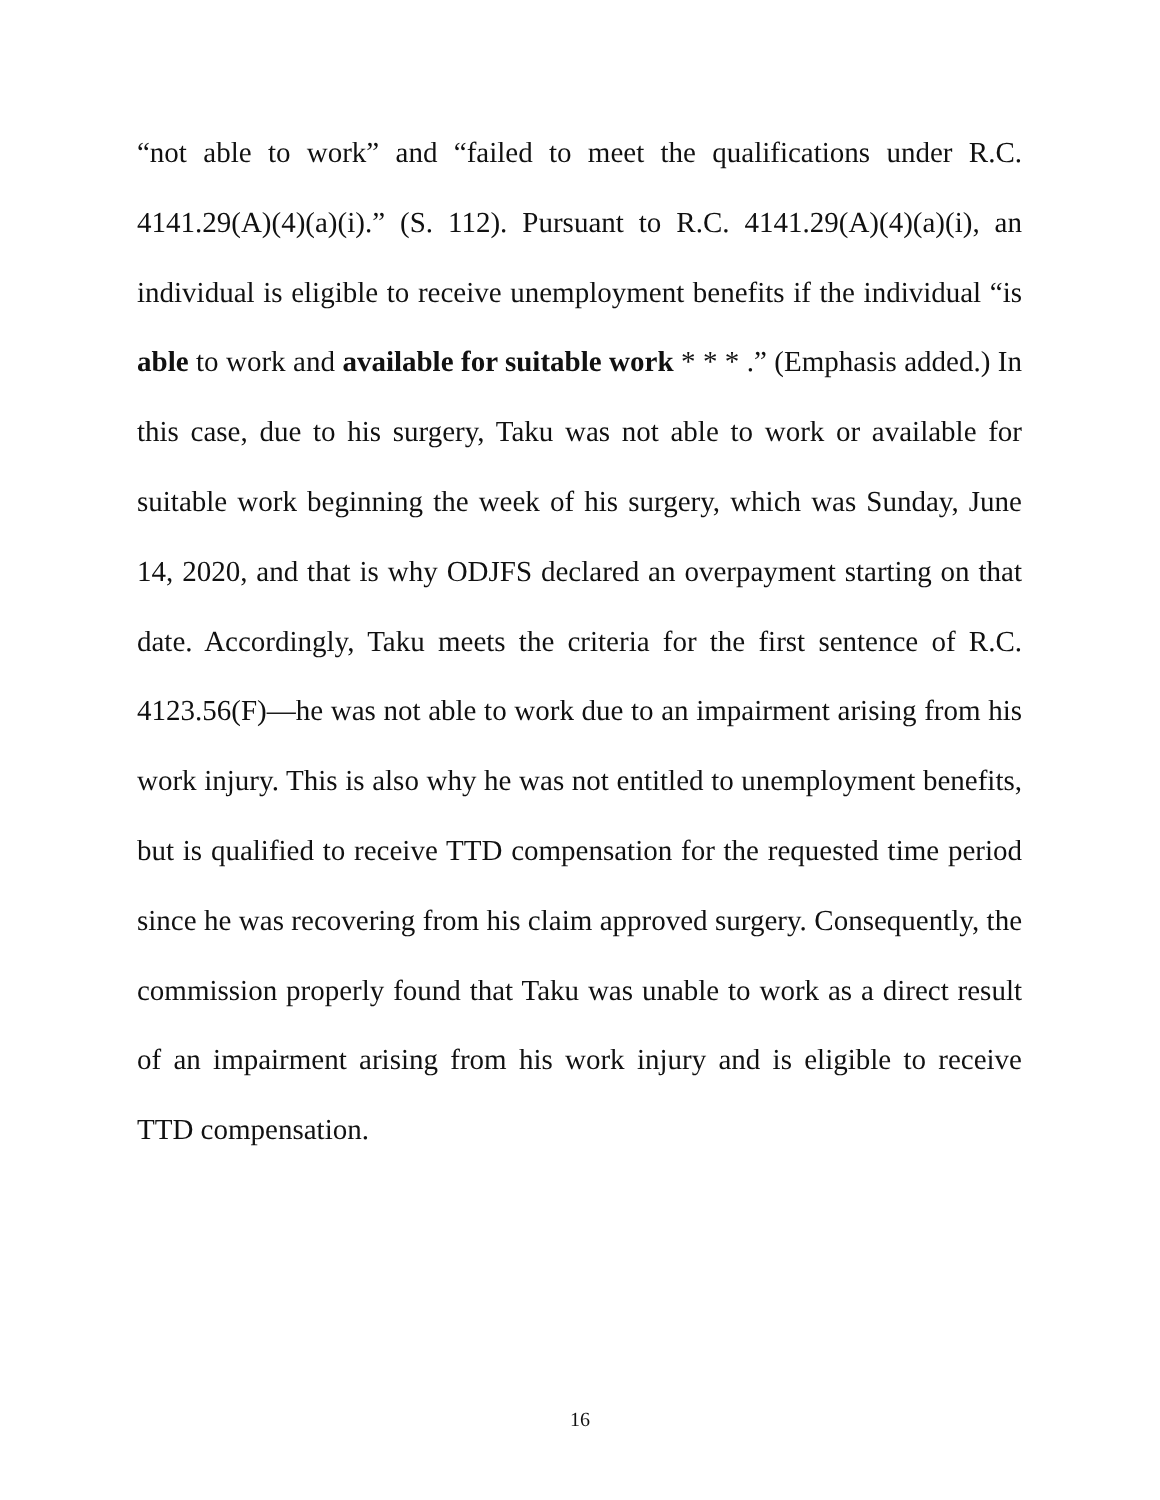“not able to work” and “failed to meet the qualifications under R.C. 4141.29(A)(4)(a)(i).” (S. 112). Pursuant to R.C. 4141.29(A)(4)(a)(i), an individual is eligible to receive unemployment benefits if the individual “is able to work and available for suitable work * * * .” (Emphasis added.) In this case, due to his surgery, Taku was not able to work or available for suitable work beginning the week of his surgery, which was Sunday, June 14, 2020, and that is why ODJFS declared an overpayment starting on that date. Accordingly, Taku meets the criteria for the first sentence of R.C. 4123.56(F)—he was not able to work due to an impairment arising from his work injury. This is also why he was not entitled to unemployment benefits, but is qualified to receive TTD compensation for the requested time period since he was recovering from his claim approved surgery. Consequently, the commission properly found that Taku was unable to work as a direct result of an impairment arising from his work injury and is eligible to receive TTD compensation.
16